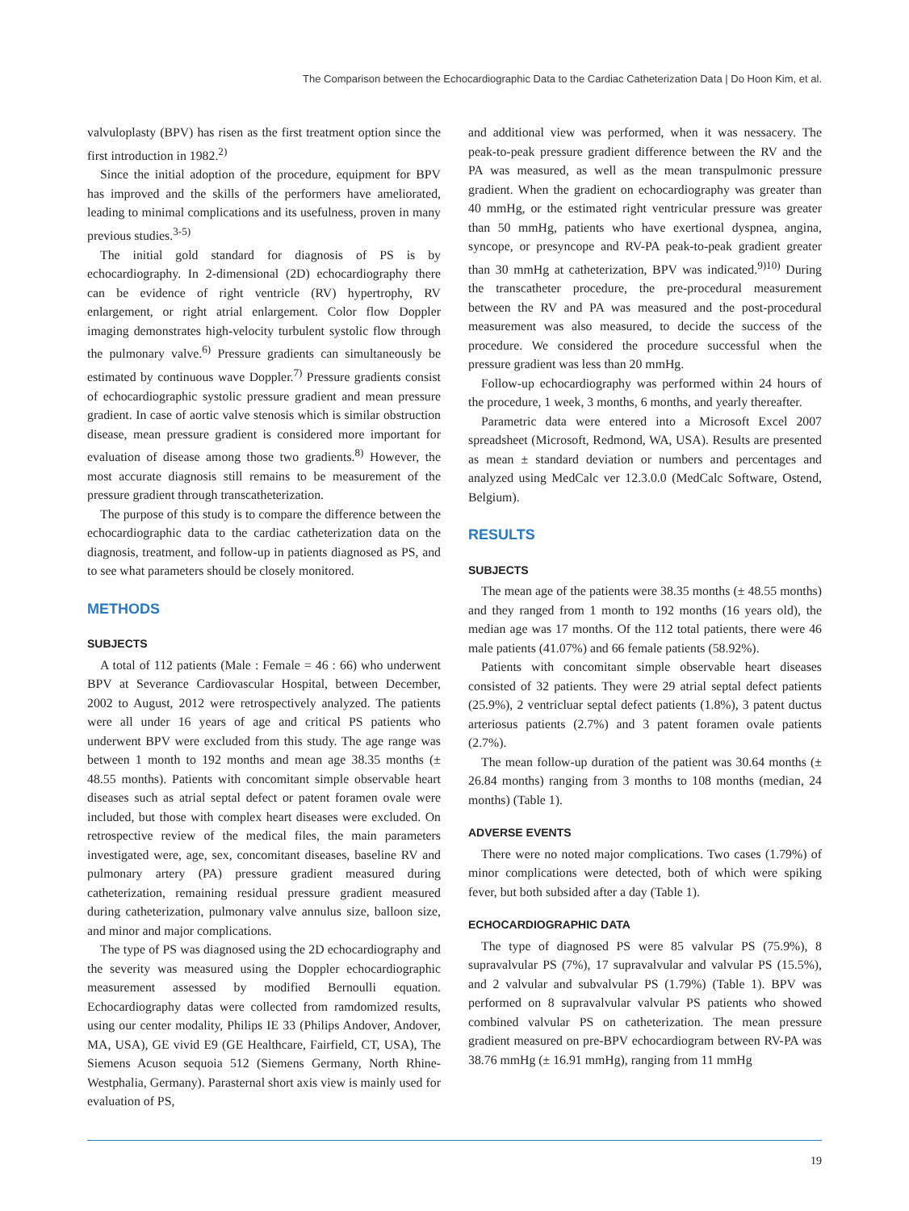The Comparison between the Echocardiographic Data to the Cardiac Catheterization Data | Do Hoon Kim, et al.
valvuloplasty (BPV) has risen as the first treatment option since the first introduction in 1982.<sup>2)</sup>
Since the initial adoption of the procedure, equipment for BPV has improved and the skills of the performers have ameliorated, leading to minimal complications and its usefulness, proven in many previous studies.<sup>3-5)</sup>
The initial gold standard for diagnosis of PS is by echocardiography. In 2-dimensional (2D) echocardiography there can be evidence of right ventricle (RV) hypertrophy, RV enlargement, or right atrial enlargement. Color flow Doppler imaging demonstrates high-velocity turbulent systolic flow through the pulmonary valve.<sup>6)</sup> Pressure gradients can simultaneously be estimated by continuous wave Doppler.<sup>7)</sup> Pressure gradients consist of echocardiographic systolic pressure gradient and mean pressure gradient. In case of aortic valve stenosis which is similar obstruction disease, mean pressure gradient is considered more important for evaluation of disease among those two gradients.<sup>8)</sup> However, the most accurate diagnosis still remains to be measurement of the pressure gradient through transcatheterization.
The purpose of this study is to compare the difference between the echocardiographic data to the cardiac catheterization data on the diagnosis, treatment, and follow-up in patients diagnosed as PS, and to see what parameters should be closely monitored.
METHODS
SUBJECTS
A total of 112 patients (Male : Female = 46 : 66) who underwent BPV at Severance Cardiovascular Hospital, between December, 2002 to August, 2012 were retrospectively analyzed. The patients were all under 16 years of age and critical PS patients who underwent BPV were excluded from this study. The age range was between 1 month to 192 months and mean age 38.35 months (± 48.55 months). Patients with concomitant simple observable heart diseases such as atrial septal defect or patent foramen ovale were included, but those with complex heart diseases were excluded. On retrospective review of the medical files, the main parameters investigated were, age, sex, concomitant diseases, baseline RV and pulmonary artery (PA) pressure gradient measured during catheterization, remaining residual pressure gradient measured during catheterization, pulmonary valve annulus size, balloon size, and minor and major complications.
The type of PS was diagnosed using the 2D echocardiography and the severity was measured using the Doppler echocardiographic measurement assessed by modified Bernoulli equation. Echocardiography datas were collected from ramdomized results, using our center modality, Philips IE 33 (Philips Andover, Andover, MA, USA), GE vivid E9 (GE Healthcare, Fairfield, CT, USA), The Siemens Acuson sequoia 512 (Siemens Germany, North Rhine-Westphalia, Germany). Parasternal short axis view is mainly used for evaluation of PS,
and additional view was performed, when it was nessacery. The peak-to-peak pressure gradient difference between the RV and the PA was measured, as well as the mean transpulmonic pressure gradient. When the gradient on echocardiography was greater than 40 mmHg, or the estimated right ventricular pressure was greater than 50 mmHg, patients who have exertional dyspnea, angina, syncope, or presyncope and RV-PA peak-to-peak gradient greater than 30 mmHg at catheterization, BPV was indicated.<sup>9)10)</sup> During the transcatheter procedure, the pre-procedural measurement between the RV and PA was measured and the post-procedural measurement was also measured, to decide the success of the procedure. We considered the procedure successful when the pressure gradient was less than 20 mmHg.
Follow-up echocardiography was performed within 24 hours of the procedure, 1 week, 3 months, 6 months, and yearly thereafter.
Parametric data were entered into a Microsoft Excel 2007 spreadsheet (Microsoft, Redmond, WA, USA). Results are presented as mean ± standard deviation or numbers and percentages and analyzed using MedCalc ver 12.3.0.0 (MedCalc Software, Ostend, Belgium).
RESULTS
SUBJECTS
The mean age of the patients were 38.35 months (± 48.55 months) and they ranged from 1 month to 192 months (16 years old), the median age was 17 months. Of the 112 total patients, there were 46 male patients (41.07%) and 66 female patients (58.92%).
Patients with concomitant simple observable heart diseases consisted of 32 patients. They were 29 atrial septal defect patients (25.9%), 2 ventricluar septal defect patients (1.8%), 3 patent ductus arteriosus patients (2.7%) and 3 patent foramen ovale patients (2.7%).
The mean follow-up duration of the patient was 30.64 months (± 26.84 months) ranging from 3 months to 108 months (median, 24 months) (Table 1).
ADVERSE EVENTS
There were no noted major complications. Two cases (1.79%) of minor complications were detected, both of which were spiking fever, but both subsided after a day (Table 1).
ECHOCARDIOGRAPHIC DATA
The type of diagnosed PS were 85 valvular PS (75.9%), 8 supravalvular PS (7%), 17 supravalvular and valvular PS (15.5%), and 2 valvular and subvalvular PS (1.79%) (Table 1). BPV was performed on 8 supravalvular valvular PS patients who showed combined valvular PS on catheterization. The mean pressure gradient measured on pre-BPV echocardiogram between RV-PA was 38.76 mmHg (± 16.91 mmHg), ranging from 11 mmHg
19